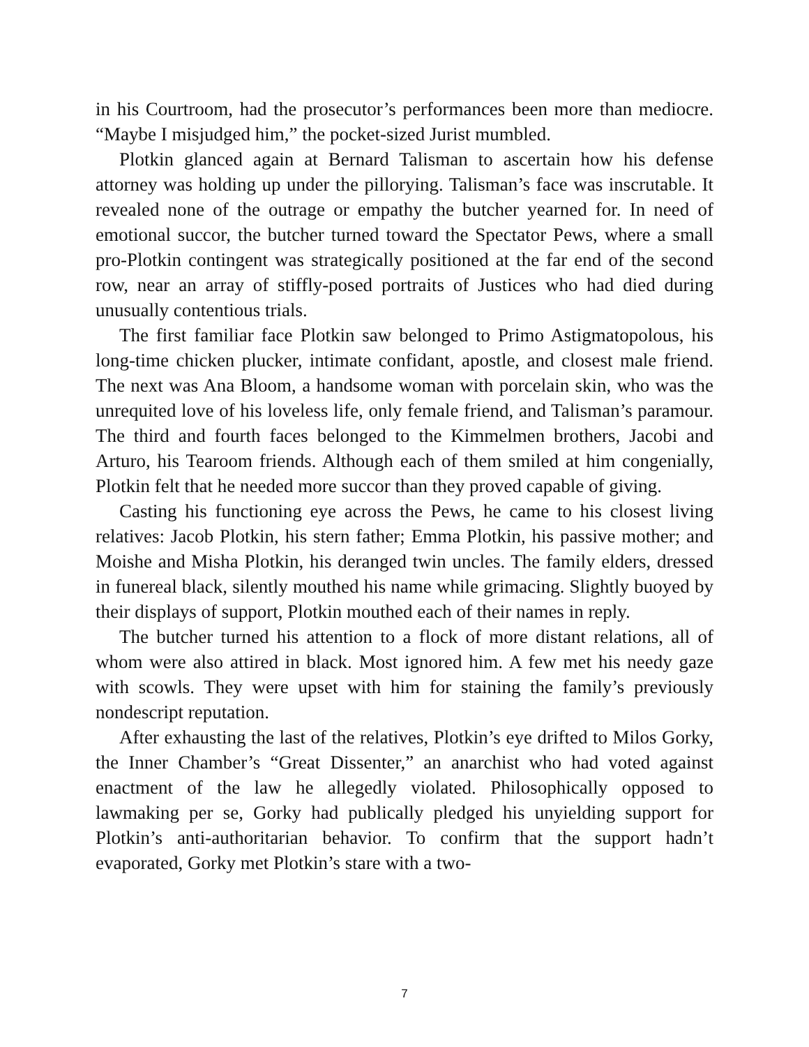in his Courtroom, had the prosecutor’s performances been more than mediocre. “Maybe I misjudged him,” the pocket-sized Jurist mumbled.
Plotkin glanced again at Bernard Talisman to ascertain how his defense attorney was holding up under the pillorying. Talisman’s face was inscrutable. It revealed none of the outrage or empathy the butcher yearned for. In need of emotional succor, the butcher turned toward the Spectator Pews, where a small pro-Plotkin contingent was strategically positioned at the far end of the second row, near an array of stiffly-posed portraits of Justices who had died during unusually contentious trials.
The first familiar face Plotkin saw belonged to Primo Astigmatopolous, his long-time chicken plucker, intimate confidant, apostle, and closest male friend. The next was Ana Bloom, a handsome woman with porcelain skin, who was the unrequited love of his loveless life, only female friend, and Talisman’s paramour. The third and fourth faces belonged to the Kimmelmen brothers, Jacobi and Arturo, his Tearoom friends. Although each of them smiled at him congenially, Plotkin felt that he needed more succor than they proved capable of giving.
Casting his functioning eye across the Pews, he came to his closest living relatives: Jacob Plotkin, his stern father; Emma Plotkin, his passive mother; and Moishe and Misha Plotkin, his deranged twin uncles. The family elders, dressed in funereal black, silently mouthed his name while grimacing. Slightly buoyed by their displays of support, Plotkin mouthed each of their names in reply.
The butcher turned his attention to a flock of more distant relations, all of whom were also attired in black. Most ignored him. A few met his needy gaze with scowls. They were upset with him for staining the family’s previously nondescript reputation.
After exhausting the last of the relatives, Plotkin’s eye drifted to Milos Gorky, the Inner Chamber’s “Great Dissenter,” an anarchist who had voted against enactment of the law he allegedly violated. Philosophically opposed to lawmaking per se, Gorky had publically pledged his unyielding support for Plotkin’s anti-authoritarian behavior. To confirm that the support hadn’t evaporated, Gorky met Plotkin’s stare with a two-
7